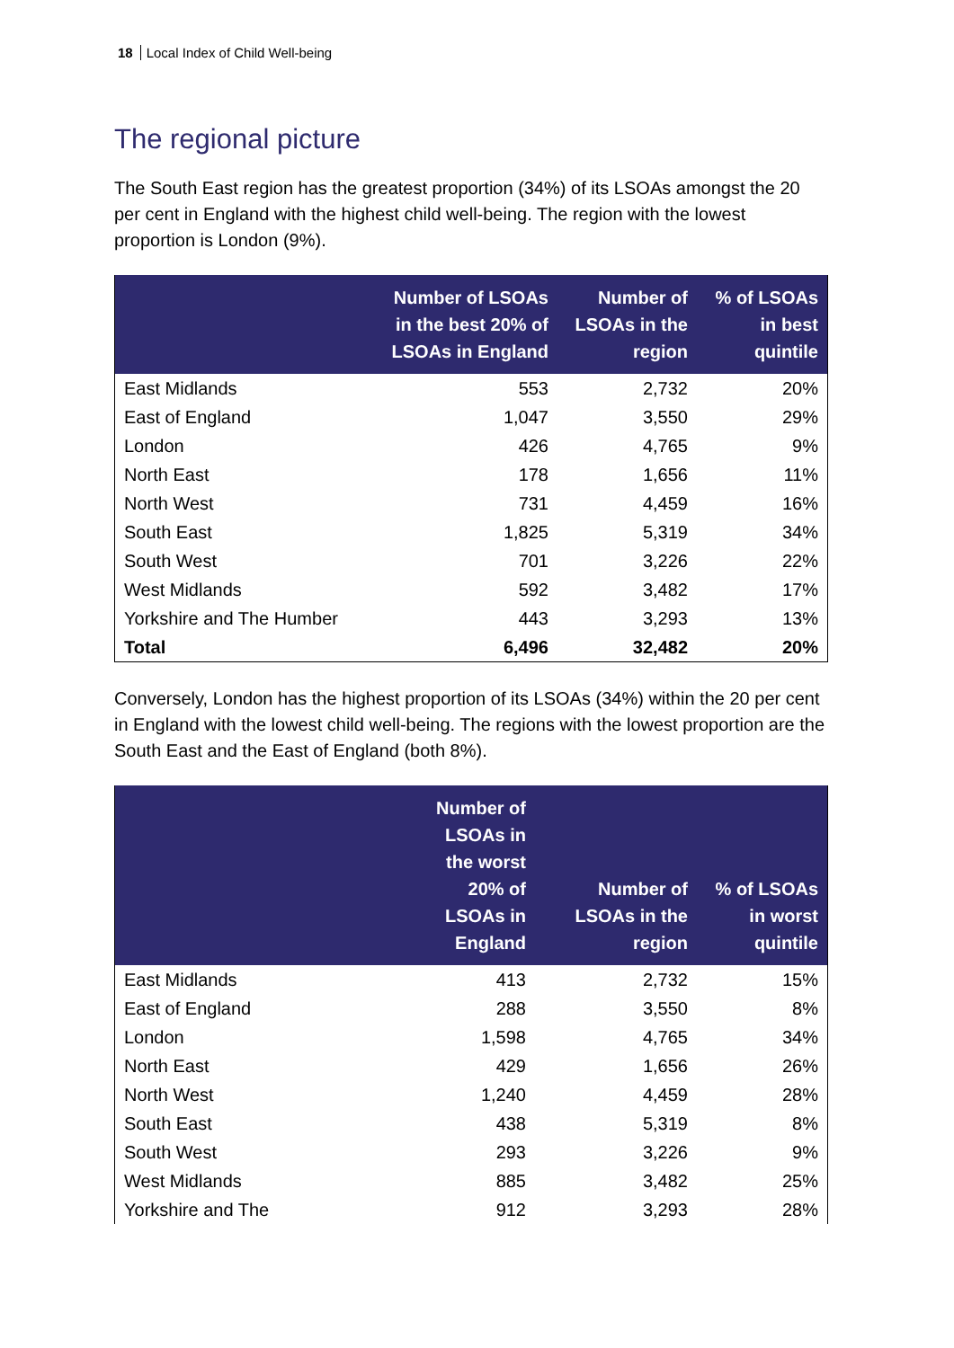18 Local Index of Child Well-being
The regional picture
The South East region has the greatest proportion (34%) of its LSOAs amongst the 20 per cent in England with the highest child well-being. The region with the lowest proportion is London (9%).
| | Number of LSOAs in the best 20% of LSOAs in England | Number of LSOAs in the region | % of LSOAs in best quintile |
| --- | --- | --- | --- |
| East Midlands | 553 | 2,732 | 20% |
| East of England | 1,047 | 3,550 | 29% |
| London | 426 | 4,765 | 9% |
| North East | 178 | 1,656 | 11% |
| North West | 731 | 4,459 | 16% |
| South East | 1,825 | 5,319 | 34% |
| South West | 701 | 3,226 | 22% |
| West Midlands | 592 | 3,482 | 17% |
| Yorkshire and The Humber | 443 | 3,293 | 13% |
| Total | 6,496 | 32,482 | 20% |
Conversely, London has the highest proportion of its LSOAs (34%) within the 20 per cent in England with the lowest child well-being. The regions with the lowest proportion are the South East and the East of England (both 8%).
| | Number of LSOAs in the worst 20% of LSOAs in England | Number of LSOAs in the region | % of LSOAs in worst quintile |
| --- | --- | --- | --- |
| East Midlands | 413 | 2,732 | 15% |
| East of England | 288 | 3,550 | 8% |
| London | 1,598 | 4,765 | 34% |
| North East | 429 | 1,656 | 26% |
| North West | 1,240 | 4,459 | 28% |
| South East | 438 | 5,319 | 8% |
| South West | 293 | 3,226 | 9% |
| West Midlands | 885 | 3,482 | 25% |
| Yorkshire and The | 912 | 3,293 | 28% |